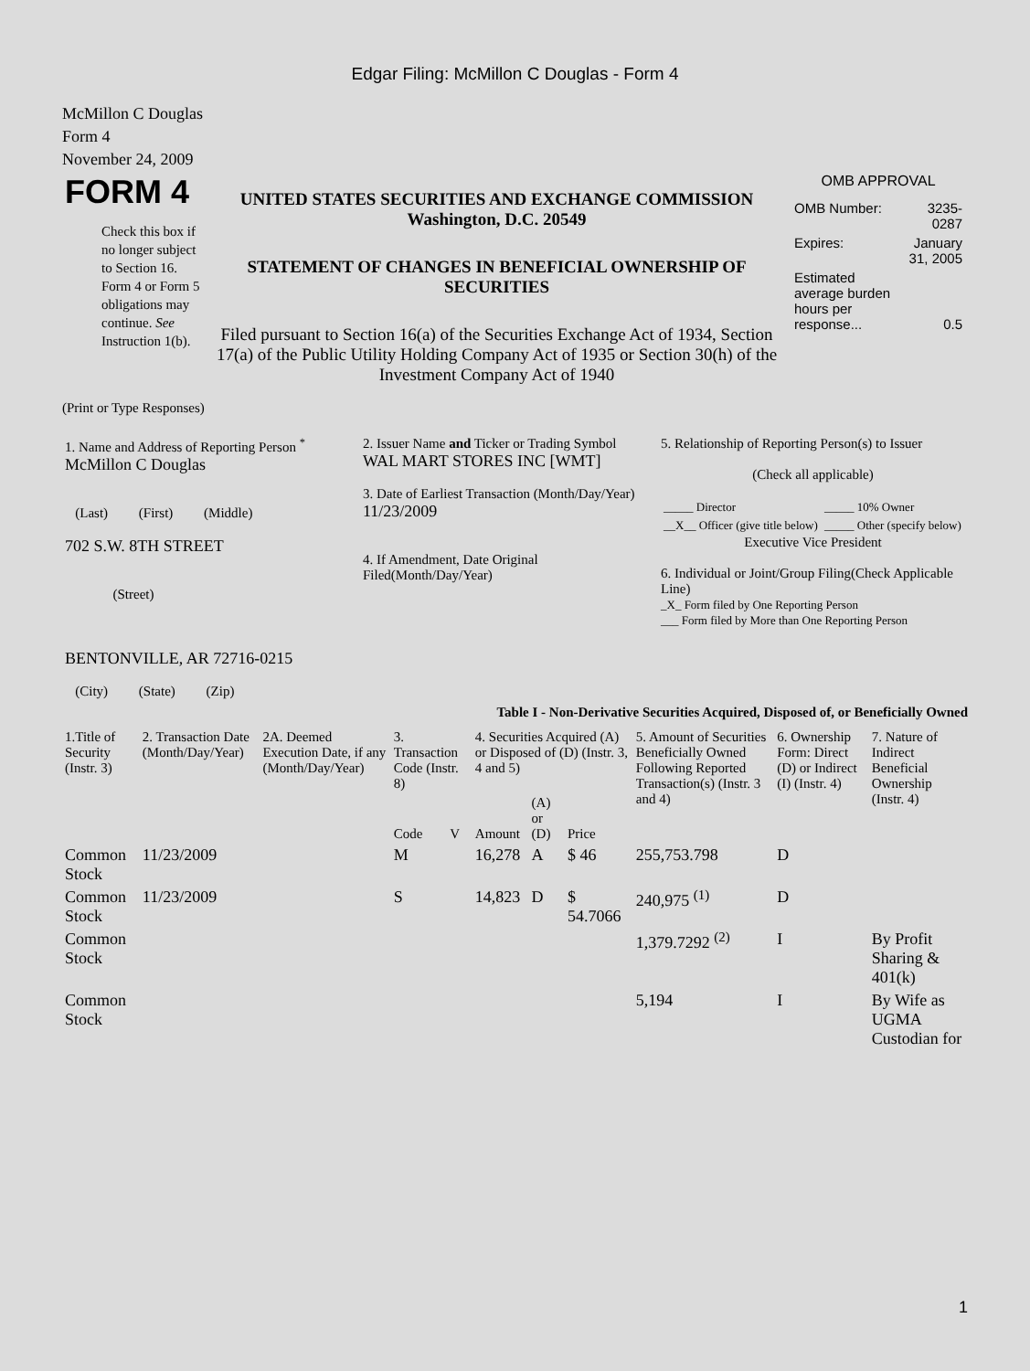Edgar Filing: McMillon C Douglas - Form 4
McMillon C Douglas
Form 4
November 24, 2009
| FORM 4 Check this box if no longer subject to Section 16. Form 4 or Form 5 obligations may continue. See Instruction 1(b). | UNITED STATES SECURITIES AND EXCHANGE COMMISSION Washington, D.C. 20549 STATEMENT OF CHANGES IN BENEFICIAL OWNERSHIP OF SECURITIES Filed pursuant to Section 16(a) of the Securities Exchange Act of 1934, Section 17(a) of the Public Utility Holding Company Act of 1935 or Section 30(h) of the Investment Company Act of 1940 | OMB APPROVAL / OMB Number: / 3235-0287 / / Expires: / January 31, 2005 / / Estimated average burden hours per response... / 0.5 / |
(Print or Type Responses)
| 1. Name and Address of Reporting Person <sup>*</sup> McMillon C Douglas (Last) (First) (Middle) 702 S.W. 8TH STREET (Street) BENTONVILLE, AR 72716-0215 (City) (State) (Zip) | 2. Issuer Name and Ticker or Trading Symbol WAL MART STORES INC [WMT] 3. Date of Earliest Transaction (Month/Day/Year) 11/23/2009 4. If Amendment, Date Original Filed(Month/Day/Year) | 5. Relationship of Reporting Person(s) to Issuer (Check all applicable) / _____ Director / _____ 10% Owner / / __X__ Officer (give title below) / _____ Other (specify below) / Executive Vice President 6. Individual or Joint/Group Filing(Check Applicable Line) _X_ Form filed by One Reporting Person ___ Form filed by More than One Reporting Person |
Table I - Non-Derivative Securities Acquired, Disposed of, or Beneficially Owned
| 1.Title of Security (Instr. 3) | 2. Transaction Date (Month/Day/Year) | 2A. Deemed Execution Date, if any (Month/Day/Year) | 3. Transaction Code (Instr. 8) | | 4. Securities Acquired (A) or Disposed of (D) (Instr. 3, 4 and 5) | | | 5. Amount of Securities Beneficially Owned Following Reported Transaction(s) (Instr. 3 and 4) | 6. Ownership Form: Direct (D) or Indirect (I) (Instr. 4) | 7. Nature of Indirect Beneficial Ownership (Instr. 4) |
| --- | --- | --- | --- | --- | --- | --- | --- | --- | --- | --- |
| | | | Code | V | Amount | (A) or (D) | Price | | | |
| Common Stock | 11/23/2009 | | M | | 16,278 | A | $ 46 | 255,753.798 | D | |
| Common Stock | 11/23/2009 | | S | | 14,823 | D | $ 54.7066 | 240,975 <sup>(1)</sup> | D | |
| Common Stock | | | | | | | | 1,379.7292 <sup>(2)</sup> | I | By Profit Sharing & 401(k) |
| Common Stock | | | | | | | | 5,194 | I | By Wife as UGMA Custodian for |
1